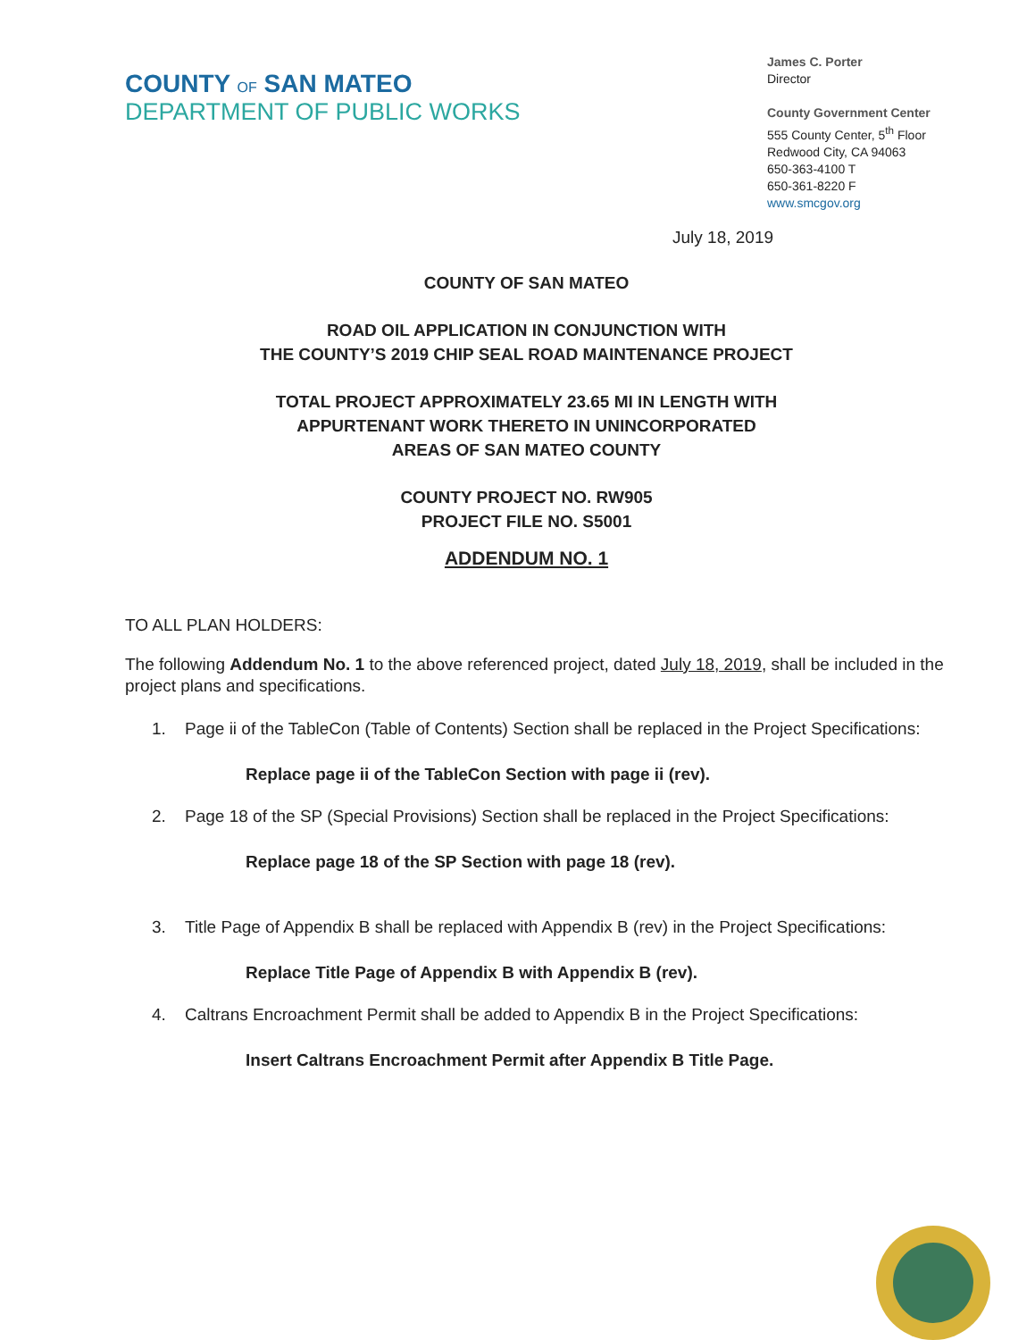COUNTY OF SAN MATEO
DEPARTMENT OF PUBLIC WORKS
James C. Porter
Director
County Government Center
555 County Center, 5<sup>th</sup> Floor
Redwood City, CA 94063
650-363-4100 T
650-361-8220 F
www.smcgov.org
July 18, 2019
COUNTY OF SAN MATEO
ROAD OIL APPLICATION IN CONJUNCTION WITH
THE COUNTY’S 2019 CHIP SEAL ROAD MAINTENANCE PROJECT
TOTAL PROJECT APPROXIMATELY 23.65 MI IN LENGTH WITH
APPURTENANT WORK THERETO IN UNINCORPORATED
AREAS OF SAN MATEO COUNTY
COUNTY PROJECT NO. RW905
PROJECT FILE NO. S5001
ADDENDUM NO. 1
TO ALL PLAN HOLDERS:
The following Addendum No. 1 to the above referenced project, dated July 18, 2019, shall be included in the project plans and specifications.
1. Page ii of the TableCon (Table of Contents) Section shall be replaced in the Project Specifications:
Replace page ii of the TableCon Section with page ii (rev).
2. Page 18 of the SP (Special Provisions) Section shall be replaced in the Project Specifications:
Replace page 18 of the SP Section with page 18 (rev).
3. Title Page of Appendix B shall be replaced with Appendix B (rev) in the Project Specifications:
Replace Title Page of Appendix B with Appendix B (rev).
4. Caltrans Encroachment Permit shall be added to Appendix B in the Project Specifications:
Insert Caltrans Encroachment Permit after Appendix B Title Page.